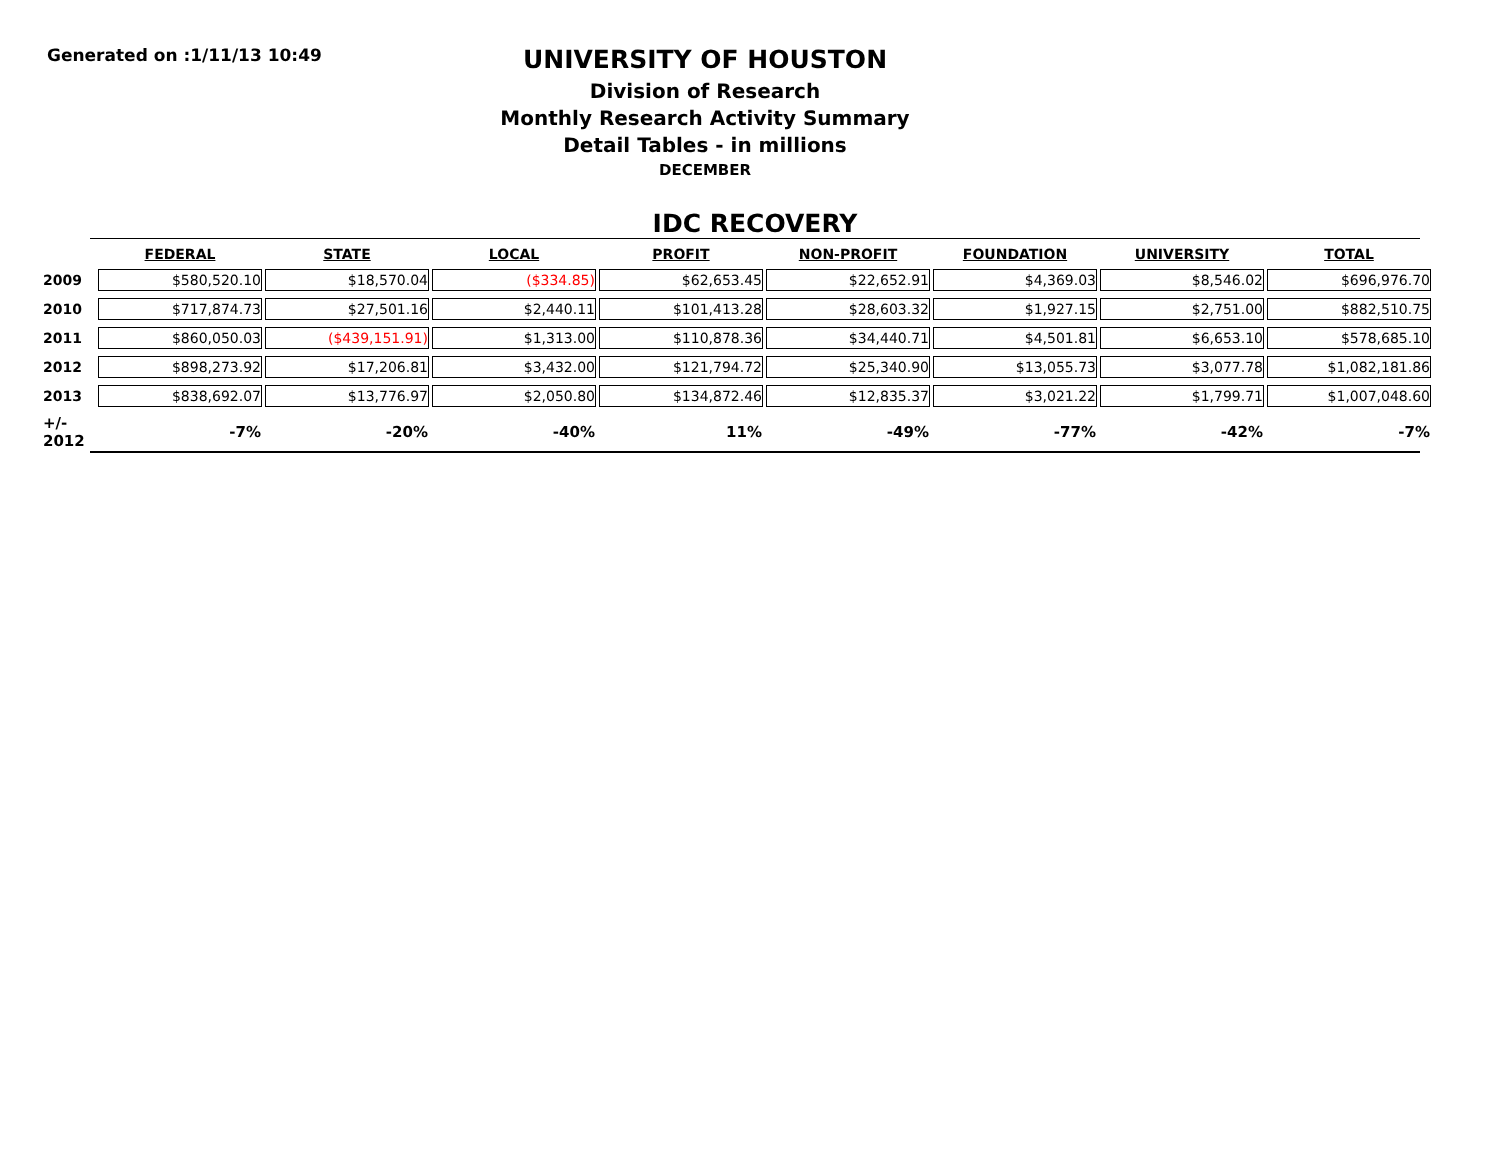Generated on :1/11/13 10:49
UNIVERSITY OF HOUSTON
Division of Research
Monthly Research Activity Summary
Detail Tables - in millions
DECEMBER
IDC RECOVERY
| | FEDERAL | STATE | LOCAL | PROFIT | NON-PROFIT | FOUNDATION | UNIVERSITY | TOTAL |
| --- | --- | --- | --- | --- | --- | --- | --- | --- |
| 2009 | $580,520.10 | $18,570.04 | ($334.85) | $62,653.45 | $22,652.91 | $4,369.03 | $8,546.02 | $696,976.70 |
| 2010 | $717,874.73 | $27,501.16 | $2,440.11 | $101,413.28 | $28,603.32 | $1,927.15 | $2,751.00 | $882,510.75 |
| 2011 | $860,050.03 | ($439,151.91) | $1,313.00 | $110,878.36 | $34,440.71 | $4,501.81 | $6,653.10 | $578,685.10 |
| 2012 | $898,273.92 | $17,206.81 | $3,432.00 | $121,794.72 | $25,340.90 | $13,055.73 | $3,077.78 | $1,082,181.86 |
| 2013 | $838,692.07 | $13,776.97 | $2,050.80 | $134,872.46 | $12,835.37 | $3,021.22 | $1,799.71 | $1,007,048.60 |
| +/- 2012 | -7% | -20% | -40% | 11% | -49% | -77% | -42% | -7% |